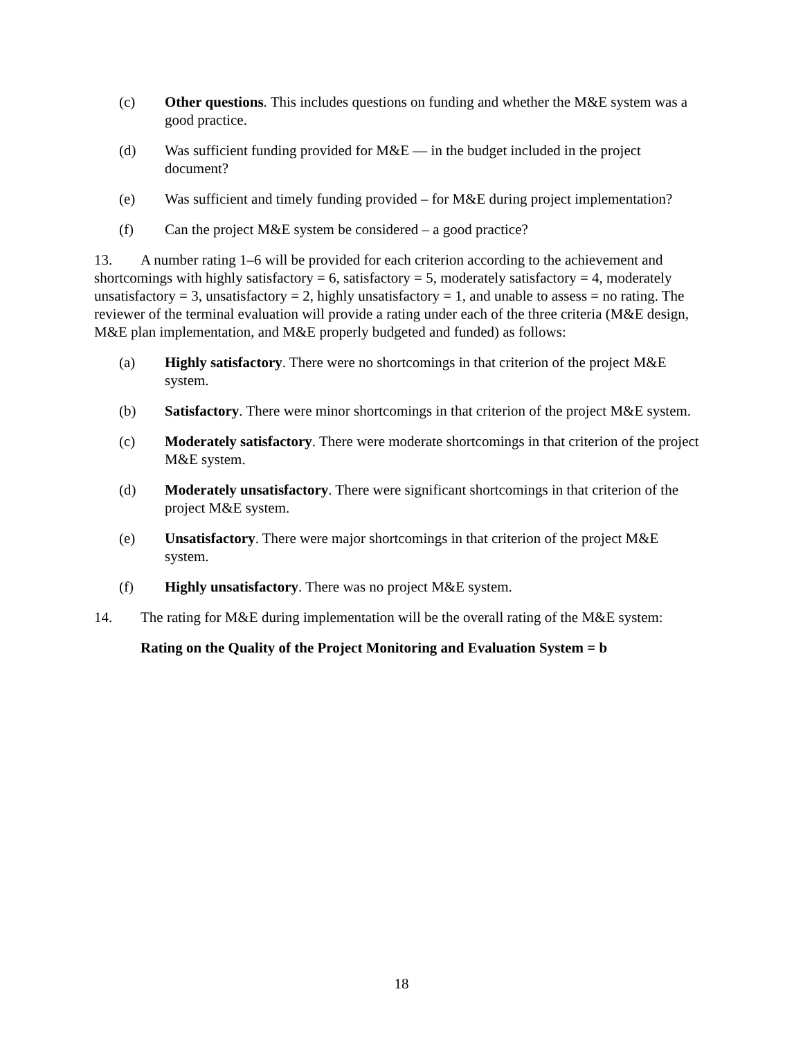(c) Other questions. This includes questions on funding and whether the M&E system was a good practice.
(d) Was sufficient funding provided for M&E — in the budget included in the project document?
(e) Was sufficient and timely funding provided – for M&E during project implementation?
(f) Can the project M&E system be considered – a good practice?
13. A number rating 1–6 will be provided for each criterion according to the achievement and shortcomings with highly satisfactory = 6, satisfactory = 5, moderately satisfactory = 4, moderately unsatisfactory = 3, unsatisfactory = 2, highly unsatisfactory = 1, and unable to assess = no rating. The reviewer of the terminal evaluation will provide a rating under each of the three criteria (M&E design, M&E plan implementation, and M&E properly budgeted and funded) as follows:
(a) Highly satisfactory. There were no shortcomings in that criterion of the project M&E system.
(b) Satisfactory. There were minor shortcomings in that criterion of the project M&E system.
(c) Moderately satisfactory. There were moderate shortcomings in that criterion of the project M&E system.
(d) Moderately unsatisfactory. There were significant shortcomings in that criterion of the project M&E system.
(e) Unsatisfactory. There were major shortcomings in that criterion of the project M&E system.
(f) Highly unsatisfactory. There was no project M&E system.
14. The rating for M&E during implementation will be the overall rating of the M&E system:
Rating on the Quality of the Project Monitoring and Evaluation System = b
18